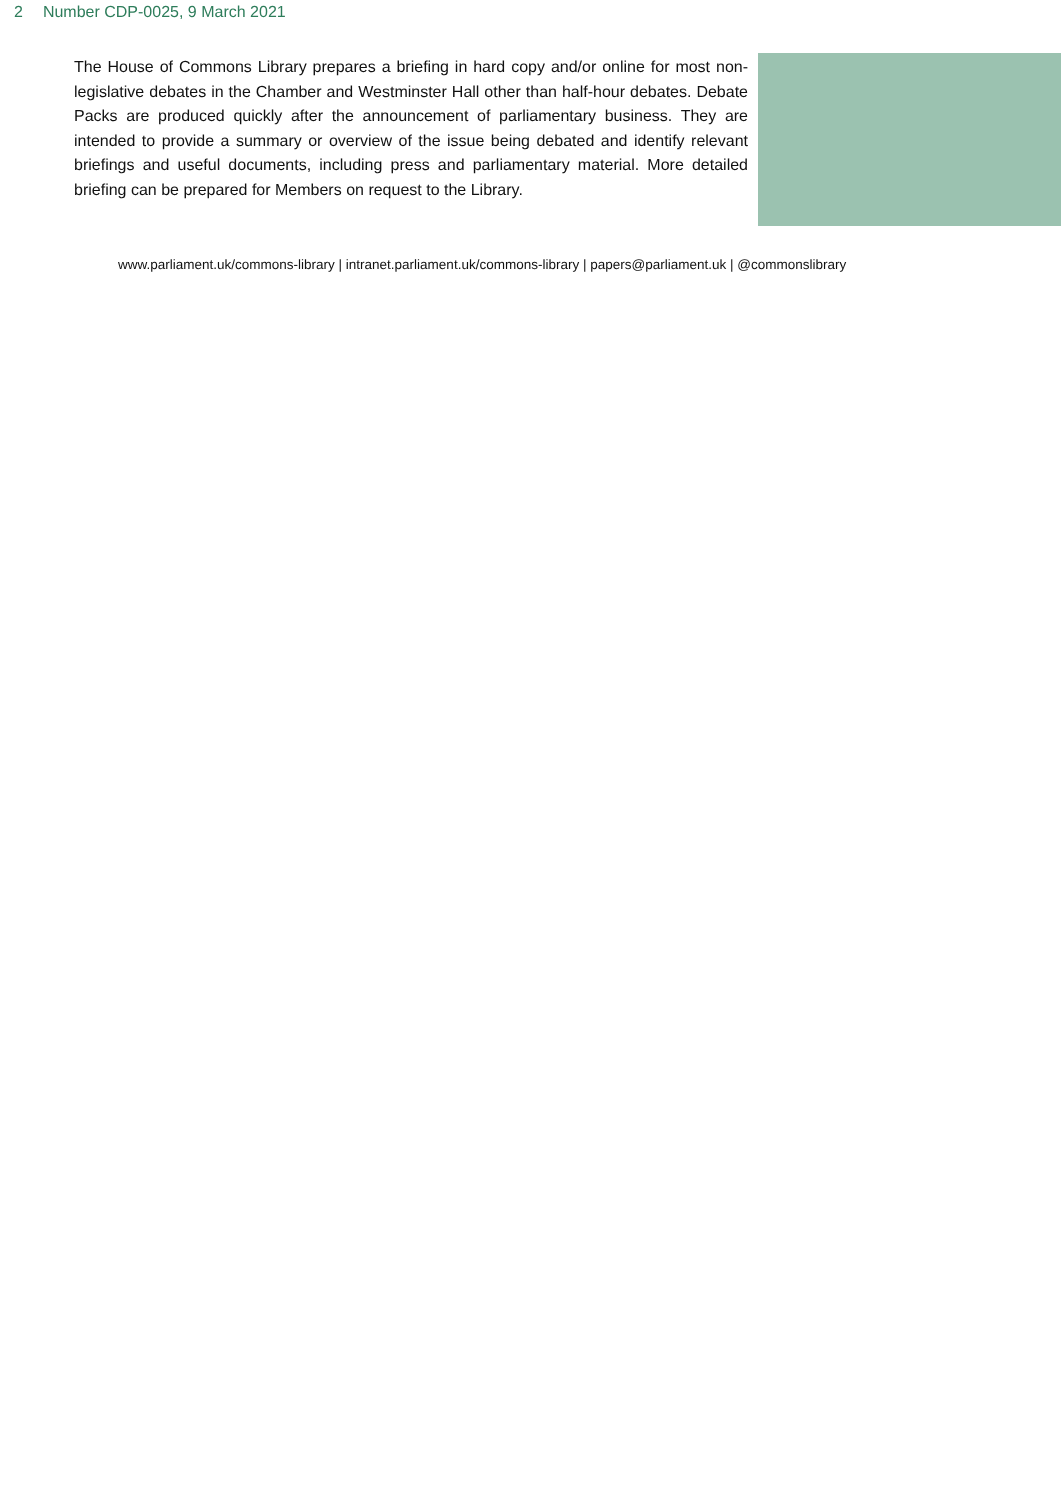2 Number CDP-0025, 9 March 2021
The House of Commons Library prepares a briefing in hard copy and/or online for most non-legislative debates in the Chamber and Westminster Hall other than half-hour debates. Debate Packs are produced quickly after the announcement of parliamentary business. They are intended to provide a summary or overview of the issue being debated and identify relevant briefings and useful documents, including press and parliamentary material. More detailed briefing can be prepared for Members on request to the Library.
www.parliament.uk/commons-library | intranet.parliament.uk/commons-library | papers@parliament.uk | @commonslibrary